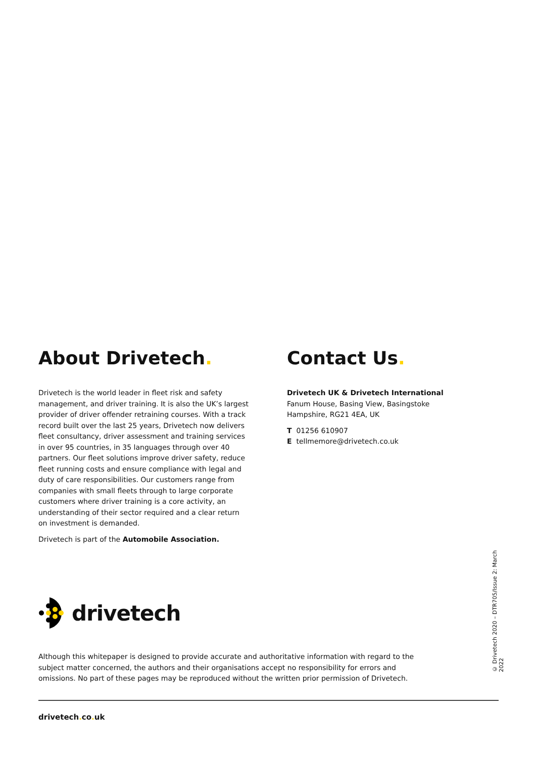About Drivetech.
Drivetech is the world leader in fleet risk and safety management, and driver training. It is also the UK’s largest provider of driver offender retraining courses. With a track record built over the last 25 years, Drivetech now delivers fleet consultancy, driver assessment and training services in over 95 countries, in 35 languages through over 40 partners. Our fleet solutions improve driver safety, reduce fleet running costs and ensure compliance with legal and duty of care responsibilities. Our customers range from companies with small fleets through to large corporate customers where driver training is a core activity, an understanding of their sector required and a clear return on investment is demanded.
Drivetech is part of the Automobile Association.
Contact Us.
Drivetech UK & Drivetech International
Fanum House, Basing View, Basingstoke
Hampshire, RG21 4EA, UK
T 01256 610907
E tellmemore@drivetech.co.uk
drivetech
Although this whitepaper is designed to provide accurate and authoritative information with regard to the subject matter concerned, the authors and their organisations accept no responsibility for errors and omissions. No part of these pages may be reproduced without the written prior permission of Drivetech.
© Drivetech 2020 – DTR705/Issue 2: March 2022
drivetech. co. uk